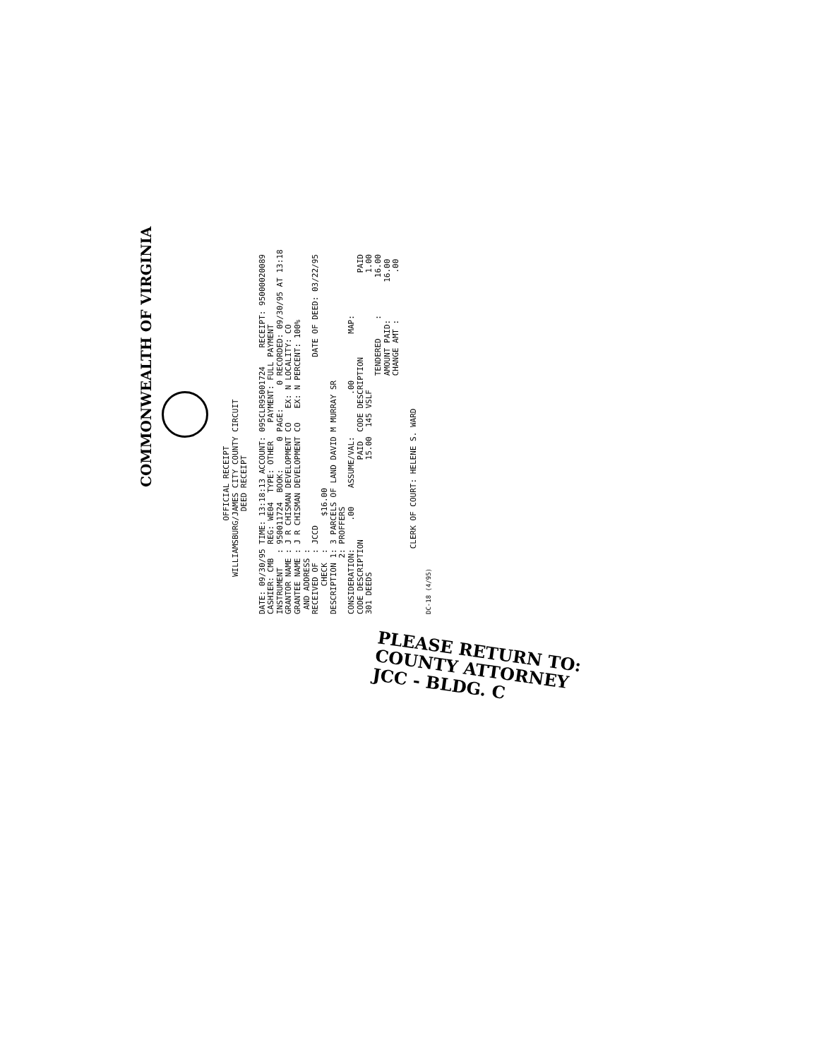COMMONWEALTH OF VIRGINIA
                    OFFICIAL RECEIPT
        WILLIAMSBURG/JAMES CITY COUNTY CIRCUIT
                      DEED RECEIPT

DATE: 09/30/95 TIME: 13:18:13 ACCOUNT: 095CLR95001724    RECEIPT: 95000020089
CASHIER: CMB   REG: WE04  TYPE: OTHER    PAYMENT: FULL PAYMENT
INSTRUMENT   : 950011724  BOOK:      0 PAGE:     0 RECORDED: 09/30/95 AT 13:18
GRANTOR NAME : J R CHISMAN DEVELOPMENT CO   EX: N LOCALITY: CO
GRANTEE NAME : J R CHISMAN DEVELOPMENT CO   EX: N PERCENT: 100%
 AND ADDRESS :
RECEIVED OF  : JCCD                                    DATE OF DEED: 03/22/95
      CHECK  :       $16.00
DESCRIPTION 1: 3 PARCELS OF LAND DAVID M MURRAY SR
            2: PROFFERS
CONSIDERATION:      .00    ASSUME/VAL:         .00          MAP:
CODE DESCRIPTION                 PAID  CODE DESCRIPTION                  PAID
301 DEEDS                        15.00  145 VSLF                         1.00
                                                   TENDERED    :        16.00
                                                   AMOUNT PAID:        16.00
                                                   CHANGE AMT :          .00

              CLERK OF COURT: HELENE S. WARD
DC-18 (4/95)
PLEASE RETURN TO:
COUNTY ATTORNEY
JCC - BLDG. C